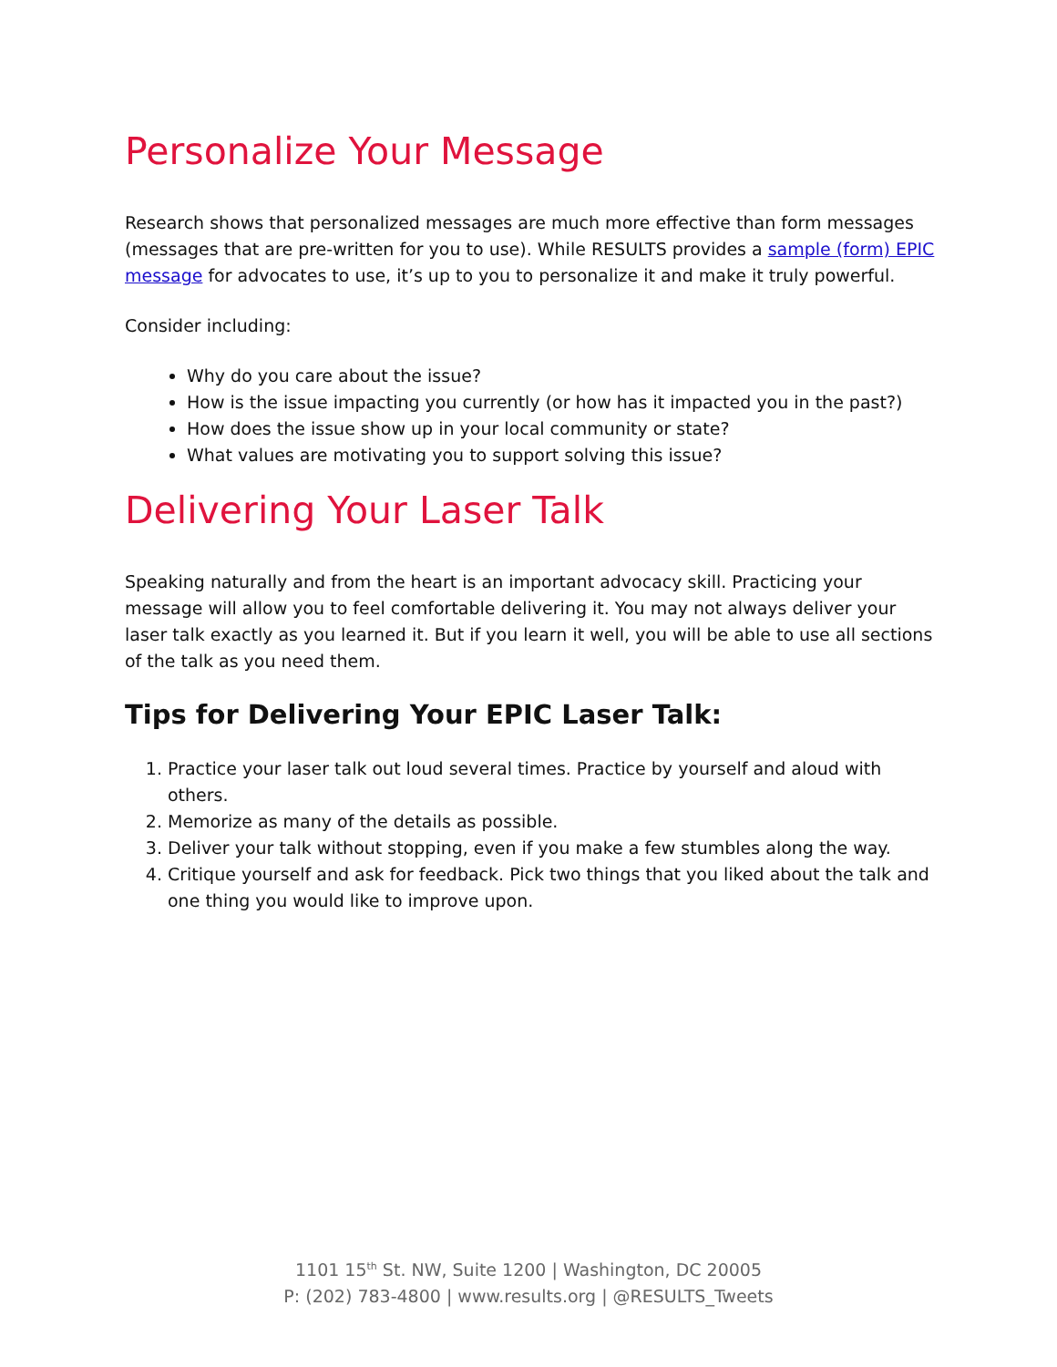Personalize Your Message
Research shows that personalized messages are much more effective than form messages (messages that are pre-written for you to use). While RESULTS provides a sample (form) EPIC message for advocates to use, it’s up to you to personalize it and make it truly powerful.
Consider including:
Why do you care about the issue?
How is the issue impacting you currently (or how has it impacted you in the past?)
How does the issue show up in your local community or state?
What values are motivating you to support solving this issue?
Delivering Your Laser Talk
Speaking naturally and from the heart is an important advocacy skill. Practicing your message will allow you to feel comfortable delivering it. You may not always deliver your laser talk exactly as you learned it. But if you learn it well, you will be able to use all sections of the talk as you need them.
Tips for Delivering Your EPIC Laser Talk:
1. Practice your laser talk out loud several times. Practice by yourself and aloud with others.
2. Memorize as many of the details as possible.
3. Deliver your talk without stopping, even if you make a few stumbles along the way.
4. Critique yourself and ask for feedback. Pick two things that you liked about the talk and one thing you would like to improve upon.
1101 15<sup>th</sup> St. NW, Suite 1200 | Washington, DC 20005
P: (202) 783-4800 | www.results.org | @RESULTS_Tweets